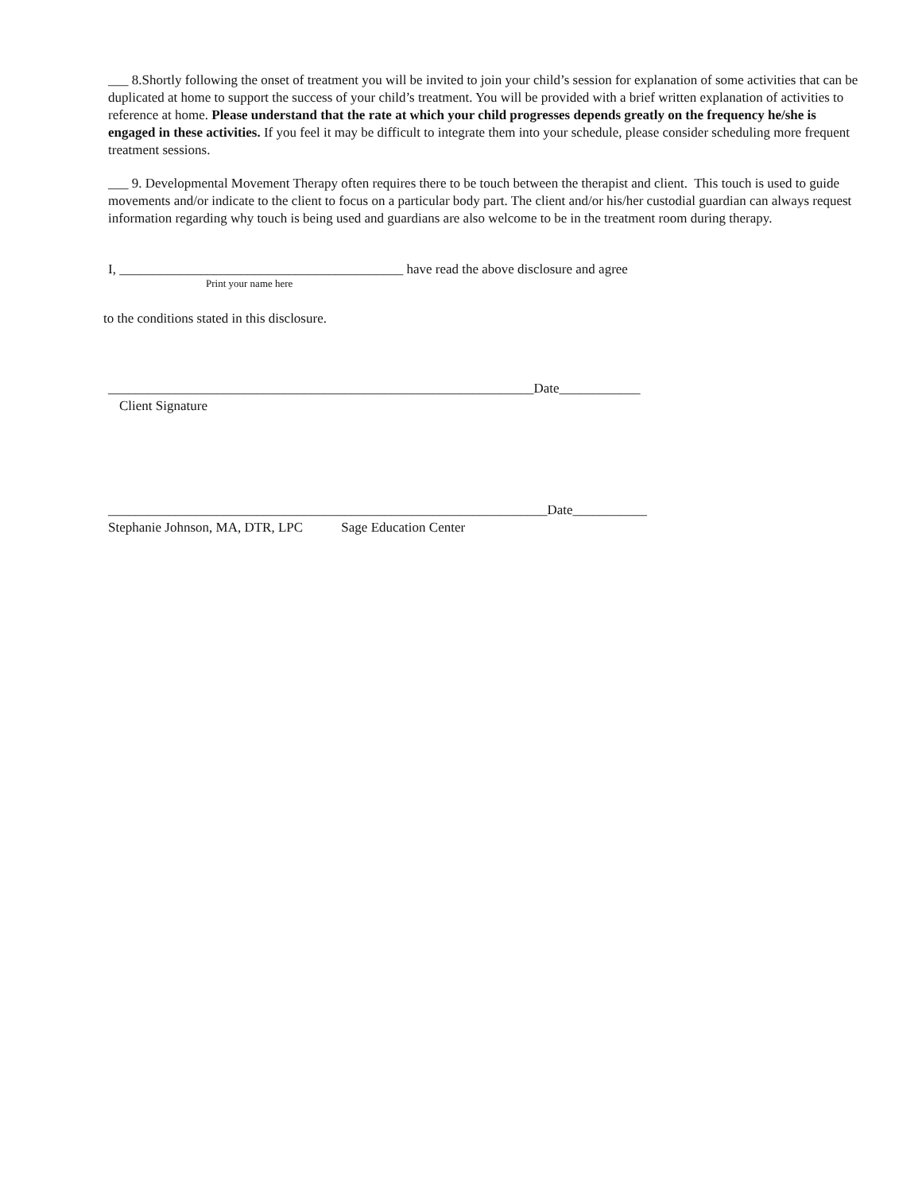___ 8.Shortly following the onset of treatment you will be invited to join your child’s session for explanation of some activities that can be duplicated at home to support the success of your child’s treatment. You will be provided with a brief written explanation of activities to reference at home. Please understand that the rate at which your child progresses depends greatly on the frequency he/she is engaged in these activities. If you feel it may be difficult to integrate them into your schedule, please consider scheduling more frequent treatment sessions.
___ 9. Developmental Movement Therapy often requires there to be touch between the therapist and client. This touch is used to guide movements and/or indicate to the client to focus on a particular body part. The client and/or his/her custodial guardian can always request information regarding why touch is being used and guardians are also welcome to be in the treatment room during therapy.
I, __________________________________________ have read the above disclosure and agree
Print your name here
to the conditions stated in this disclosure.
_______________________________________________________________Date____________
Client Signature
_________________________________________________________________Date___________
Stephanie Johnson, MA, DTR, LPC Sage Education Center